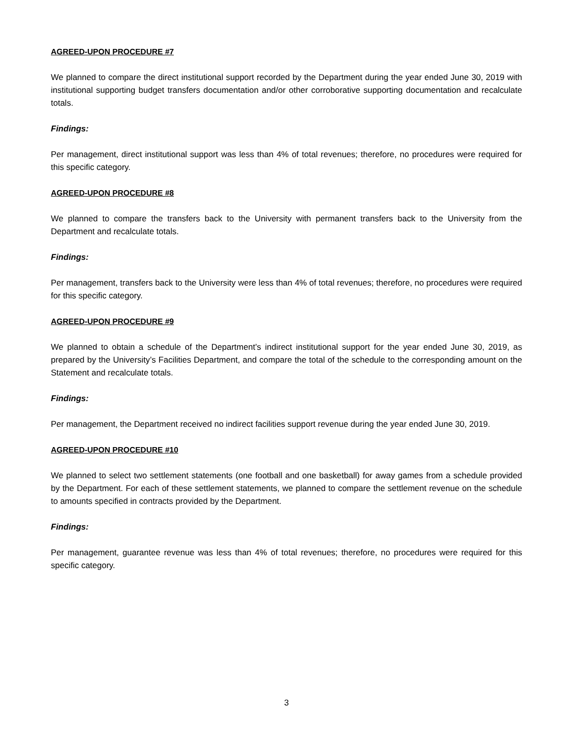AGREED-UPON PROCEDURE #7
We planned to compare the direct institutional support recorded by the Department during the year ended June 30, 2019 with institutional supporting budget transfers documentation and/or other corroborative supporting documentation and recalculate totals.
Findings:
Per management, direct institutional support was less than 4% of total revenues; therefore, no procedures were required for this specific category.
AGREED-UPON PROCEDURE #8
We planned to compare the transfers back to the University with permanent transfers back to the University from the Department and recalculate totals.
Findings:
Per management, transfers back to the University were less than 4% of total revenues; therefore, no procedures were required for this specific category.
AGREED-UPON PROCEDURE #9
We planned to obtain a schedule of the Department’s indirect institutional support for the year ended June 30, 2019, as prepared by the University’s Facilities Department, and compare the total of the schedule to the corresponding amount on the Statement and recalculate totals.
Findings:
Per management, the Department received no indirect facilities support revenue during the year ended June 30, 2019.
AGREED-UPON PROCEDURE #10
We planned to select two settlement statements (one football and one basketball) for away games from a schedule provided by the Department. For each of these settlement statements, we planned to compare the settlement revenue on the schedule to amounts specified in contracts provided by the Department.
Findings:
Per management, guarantee revenue was less than 4% of total revenues; therefore, no procedures were required for this specific category.
3